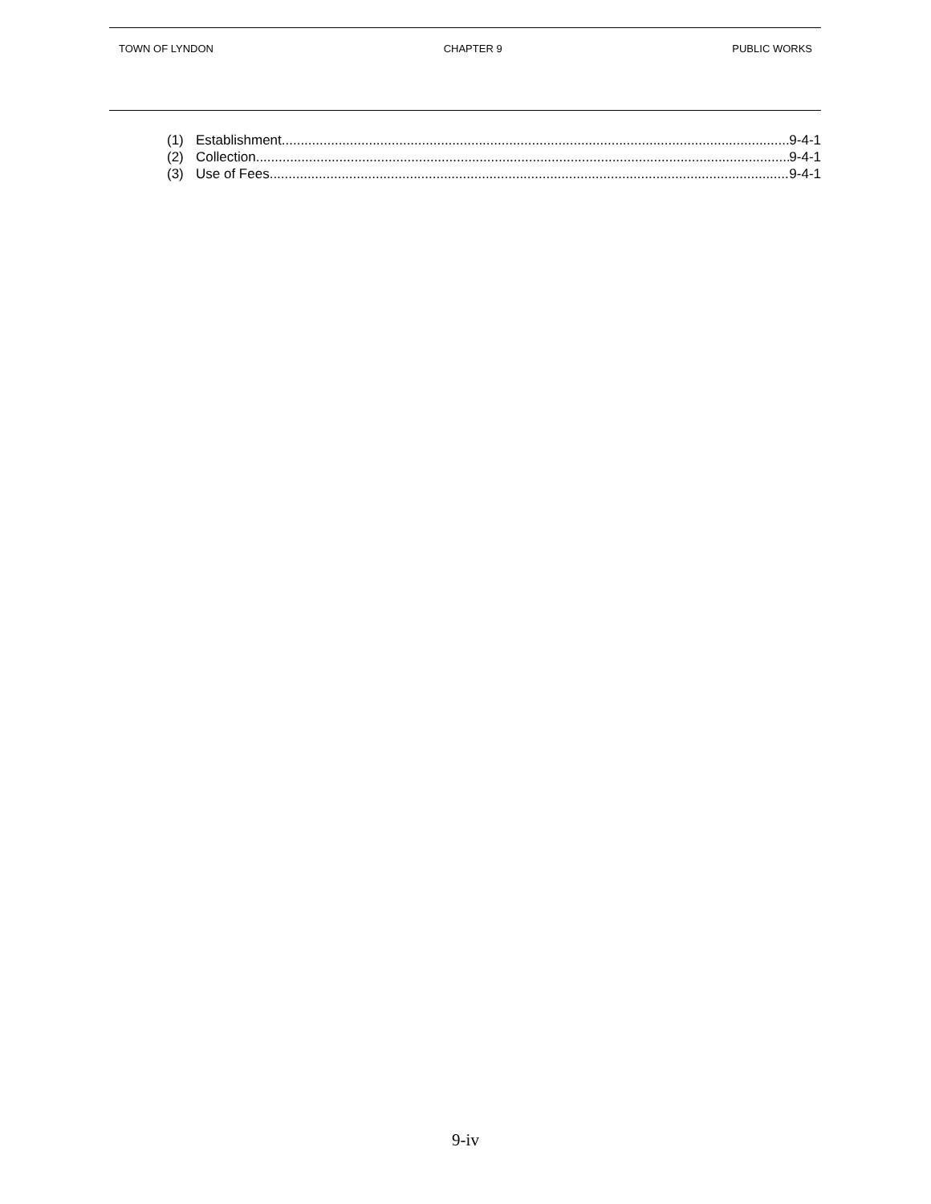TOWN OF LYNDON CHAPTER 9 PUBLIC WORKS
(1) Establishment 9-4-1
(2) Collection 9-4-1
(3) Use of Fees 9-4-1
9-iv